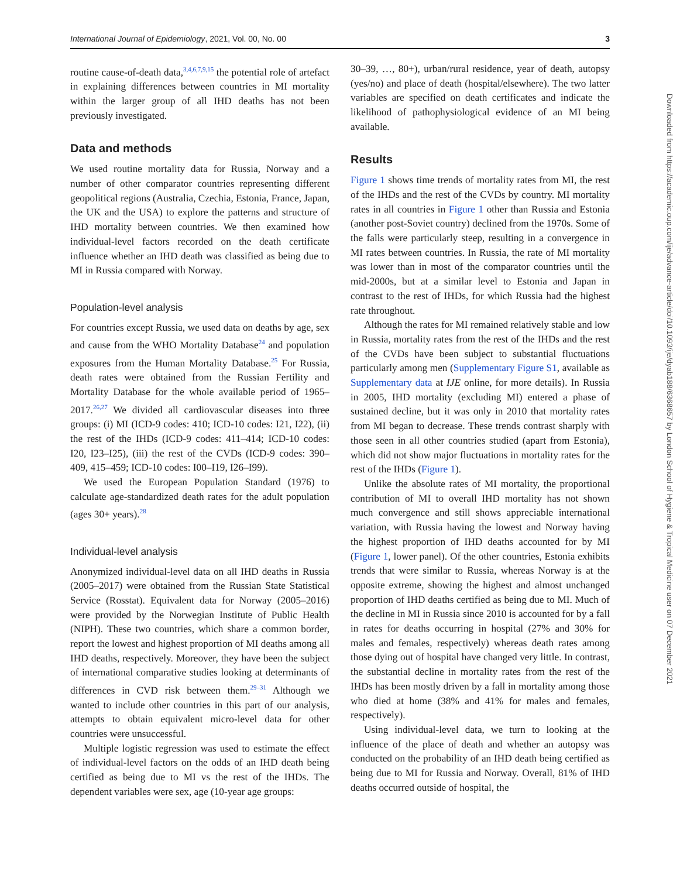International Journal of Epidemiology, 2021, Vol. 00, No. 00 3
routine cause-of-death data,<sup>3,4,6,7,9,15</sup> the potential role of artefact in explaining differences between countries in MI mortality within the larger group of all IHD deaths has not been previously investigated.
Data and methods
We used routine mortality data for Russia, Norway and a number of other comparator countries representing different geopolitical regions (Australia, Czechia, Estonia, France, Japan, the UK and the USA) to explore the patterns and structure of IHD mortality between countries. We then examined how individual-level factors recorded on the death certificate influence whether an IHD death was classified as being due to MI in Russia compared with Norway.
Population-level analysis
For countries except Russia, we used data on deaths by age, sex and cause from the WHO Mortality Database<sup>24</sup> and population exposures from the Human Mortality Database.<sup>25</sup> For Russia, death rates were obtained from the Russian Fertility and Mortality Database for the whole available period of 1965–2017.<sup>26,27</sup> We divided all cardiovascular diseases into three groups: (i) MI (ICD-9 codes: 410; ICD-10 codes: I21, I22), (ii) the rest of the IHDs (ICD-9 codes: 411–414; ICD-10 codes: I20, I23–I25), (iii) the rest of the CVDs (ICD-9 codes: 390–409, 415–459; ICD-10 codes: I00–I19, I26–I99).
We used the European Population Standard (1976) to calculate age-standardized death rates for the adult population (ages 30+ years).<sup>28</sup>
Individual-level analysis
Anonymized individual-level data on all IHD deaths in Russia (2005–2017) were obtained from the Russian State Statistical Service (Rosstat). Equivalent data for Norway (2005–2016) were provided by the Norwegian Institute of Public Health (NIPH). These two countries, which share a common border, report the lowest and highest proportion of MI deaths among all IHD deaths, respectively. Moreover, they have been the subject of international comparative studies looking at determinants of differences in CVD risk between them.<sup>29–31</sup> Although we wanted to include other countries in this part of our analysis, attempts to obtain equivalent micro-level data for other countries were unsuccessful.
Multiple logistic regression was used to estimate the effect of individual-level factors on the odds of an IHD death being certified as being due to MI vs the rest of the IHDs. The dependent variables were sex, age (10-year age groups:
30–39, …, 80+), urban/rural residence, year of death, autopsy (yes/no) and place of death (hospital/elsewhere). The two latter variables are specified on death certificates and indicate the likelihood of pathophysiological evidence of an MI being available.
Results
Figure 1 shows time trends of mortality rates from MI, the rest of the IHDs and the rest of the CVDs by country. MI mortality rates in all countries in Figure 1 other than Russia and Estonia (another post-Soviet country) declined from the 1970s. Some of the falls were particularly steep, resulting in a convergence in MI rates between countries. In Russia, the rate of MI mortality was lower than in most of the comparator countries until the mid-2000s, but at a similar level to Estonia and Japan in contrast to the rest of IHDs, for which Russia had the highest rate throughout.
Although the rates for MI remained relatively stable and low in Russia, mortality rates from the rest of the IHDs and the rest of the CVDs have been subject to substantial fluctuations particularly among men (Supplementary Figure S1, available as Supplementary data at IJE online, for more details). In Russia in 2005, IHD mortality (excluding MI) entered a phase of sustained decline, but it was only in 2010 that mortality rates from MI began to decrease. These trends contrast sharply with those seen in all other countries studied (apart from Estonia), which did not show major fluctuations in mortality rates for the rest of the IHDs (Figure 1).
Unlike the absolute rates of MI mortality, the proportional contribution of MI to overall IHD mortality has not shown much convergence and still shows appreciable international variation, with Russia having the lowest and Norway having the highest proportion of IHD deaths accounted for by MI (Figure 1, lower panel). Of the other countries, Estonia exhibits trends that were similar to Russia, whereas Norway is at the opposite extreme, showing the highest and almost unchanged proportion of IHD deaths certified as being due to MI. Much of the decline in MI in Russia since 2010 is accounted for by a fall in rates for deaths occurring in hospital (27% and 30% for males and females, respectively) whereas death rates among those dying out of hospital have changed very little. In contrast, the substantial decline in mortality rates from the rest of the IHDs has been mostly driven by a fall in mortality among those who died at home (38% and 41% for males and females, respectively).
Using individual-level data, we turn to looking at the influence of the place of death and whether an autopsy was conducted on the probability of an IHD death being certified as being due to MI for Russia and Norway. Overall, 81% of IHD deaths occurred outside of hospital, the
Downloaded from https://academic.oup.com/ije/advance-article/doi/10.1093/ije/dyab188/6368657 by London School of Hygiene & Tropical Medicine user on 07 December 2021